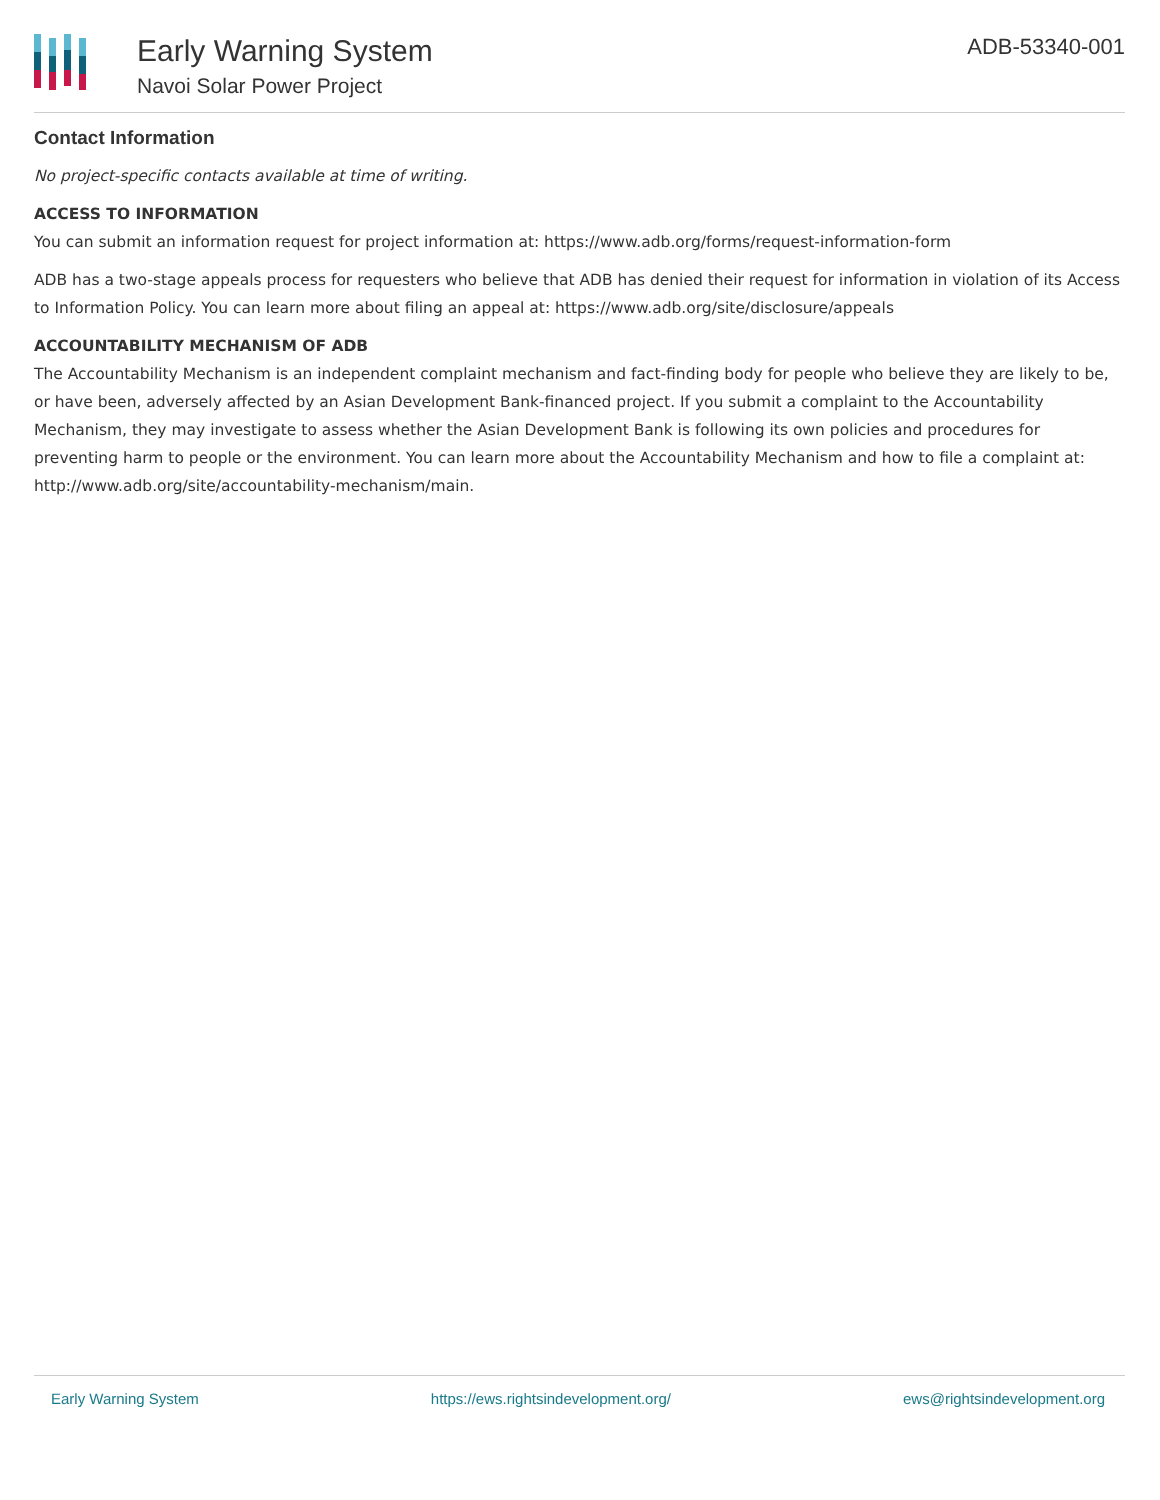Early Warning System
Navoi Solar Power Project
ADB-53340-001
Contact Information
No project-specific contacts available at time of writing.
ACCESS TO INFORMATION
You can submit an information request for project information at: https://www.adb.org/forms/request-information-form
ADB has a two-stage appeals process for requesters who believe that ADB has denied their request for information in violation of its Access to Information Policy. You can learn more about filing an appeal at: https://www.adb.org/site/disclosure/appeals
ACCOUNTABILITY MECHANISM OF ADB
The Accountability Mechanism is an independent complaint mechanism and fact-finding body for people who believe they are likely to be, or have been, adversely affected by an Asian Development Bank-financed project. If you submit a complaint to the Accountability Mechanism, they may investigate to assess whether the Asian Development Bank is following its own policies and procedures for preventing harm to people or the environment. You can learn more about the Accountability Mechanism and how to file a complaint at: http://www.adb.org/site/accountability-mechanism/main.
Early Warning System https://ews.rightsindevelopment.org/ ews@rightsindevelopment.org